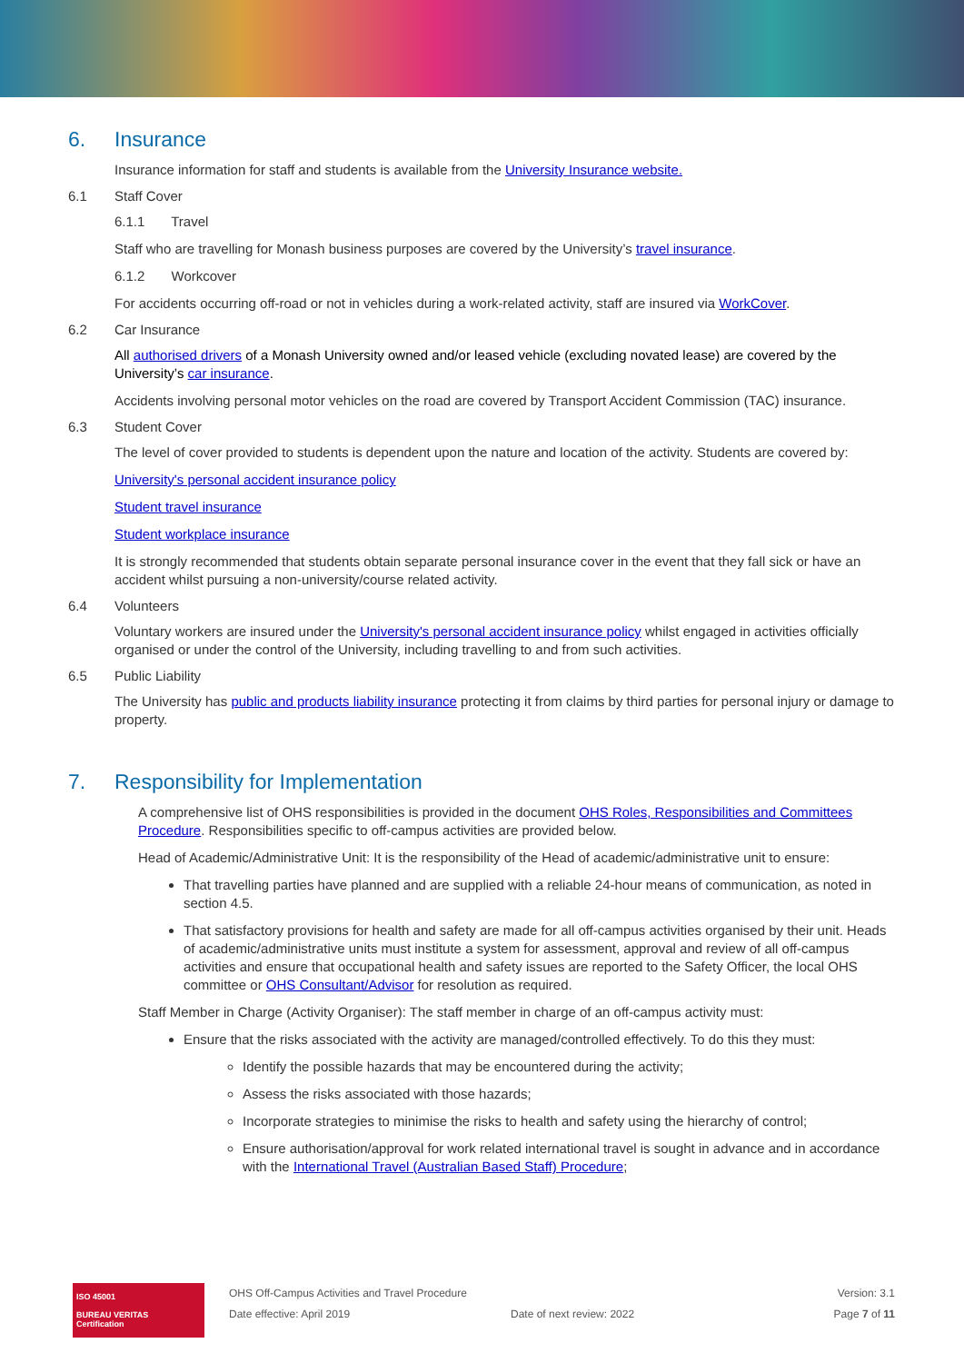6. Insurance
Insurance information for staff and students is available from the University Insurance website.
6.1 Staff Cover
6.1.1 Travel
Staff who are travelling for Monash business purposes are covered by the University’s travel insurance.
6.1.2 Workcover
For accidents occurring off-road or not in vehicles during a work-related activity, staff are insured via WorkCover.
6.2 Car Insurance
All authorised drivers of a Monash University owned and/or leased vehicle (excluding novated lease) are covered by the University’s car insurance.
Accidents involving personal motor vehicles on the road are covered by Transport Accident Commission (TAC) insurance.
6.3 Student Cover
The level of cover provided to students is dependent upon the nature and location of the activity. Students are covered by:
University's personal accident insurance policy
Student travel insurance
Student workplace insurance
It is strongly recommended that students obtain separate personal insurance cover in the event that they fall sick or have an accident whilst pursuing a non-university/course related activity.
6.4 Volunteers
Voluntary workers are insured under the University's personal accident insurance policy whilst engaged in activities officially organised or under the control of the University, including travelling to and from such activities.
6.5 Public Liability
The University has public and products liability insurance protecting it from claims by third parties for personal injury or damage to property.
7. Responsibility for Implementation
A comprehensive list of OHS responsibilities is provided in the document OHS Roles, Responsibilities and Committees Procedure. Responsibilities specific to off-campus activities are provided below.
Head of Academic/Administrative Unit: It is the responsibility of the Head of academic/administrative unit to ensure:
That travelling parties have planned and are supplied with a reliable 24-hour means of communication, as noted in section 4.5.
That satisfactory provisions for health and safety are made for all off-campus activities organised by their unit. Heads of academic/administrative units must institute a system for assessment, approval and review of all off-campus activities and ensure that occupational health and safety issues are reported to the Safety Officer, the local OHS committee or OHS Consultant/Advisor for resolution as required.
Staff Member in Charge (Activity Organiser): The staff member in charge of an off-campus activity must:
Ensure that the risks associated with the activity are managed/controlled effectively. To do this they must:
Identify the possible hazards that may be encountered during the activity;
Assess the risks associated with those hazards;
Incorporate strategies to minimise the risks to health and safety using the hierarchy of control;
Ensure authorisation/approval for work related international travel is sought in advance and in accordance with the International Travel (Australian Based Staff) Procedure;
ISO 45001
BUREAU VERITAS
Certification
OHS Off-Campus Activities and Travel Procedure
Date effective: April 2019
Date of next review: 2022 Version: 3.1
Page 7 of 11